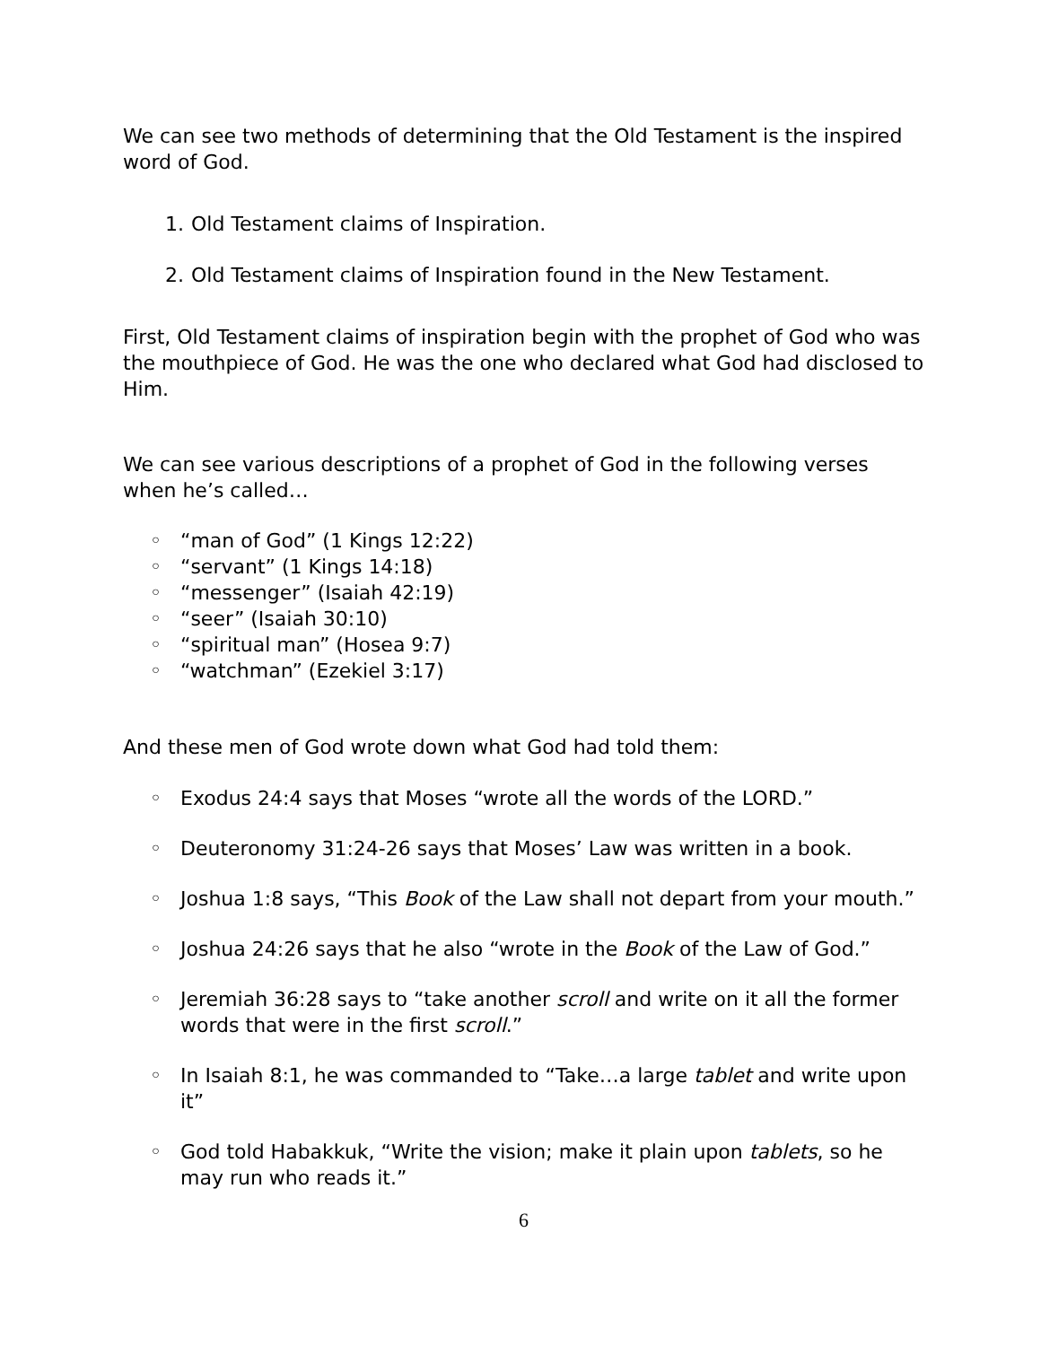We can see two methods of determining that the Old Testament is the inspired word of God.
1. Old Testament claims of Inspiration.
2. Old Testament claims of Inspiration found in the New Testament.
First, Old Testament claims of inspiration begin with the prophet of God who was the mouthpiece of God. He was the one who declared what God had disclosed to Him.
We can see various descriptions of a prophet of God in the following verses when he’s called…
◦ “man of God” (1 Kings 12:22)
◦ “servant” (1 Kings 14:18)
◦ “messenger” (Isaiah 42:19)
◦ “seer” (Isaiah 30:10)
◦ “spiritual man” (Hosea 9:7)
◦ “watchman” (Ezekiel 3:17)
And these men of God wrote down what God had told them:
◦ Exodus 24:4 says that Moses “wrote all the words of the LORD.”
◦ Deuteronomy 31:24-26 says that Moses’ Law was written in a book.
◦ Joshua 1:8 says, “This Book of the Law shall not depart from your mouth.”
◦ Joshua 24:26 says that he also “wrote in the Book of the Law of God.”
◦ Jeremiah 36:28 says to “take another scroll and write on it all the former words that were in the first scroll.”
◦ In Isaiah 8:1, he was commanded to “Take…a large tablet and write upon it”
◦ God told Habakkuk, “Write the vision; make it plain upon tablets, so he may run who reads it.”
6